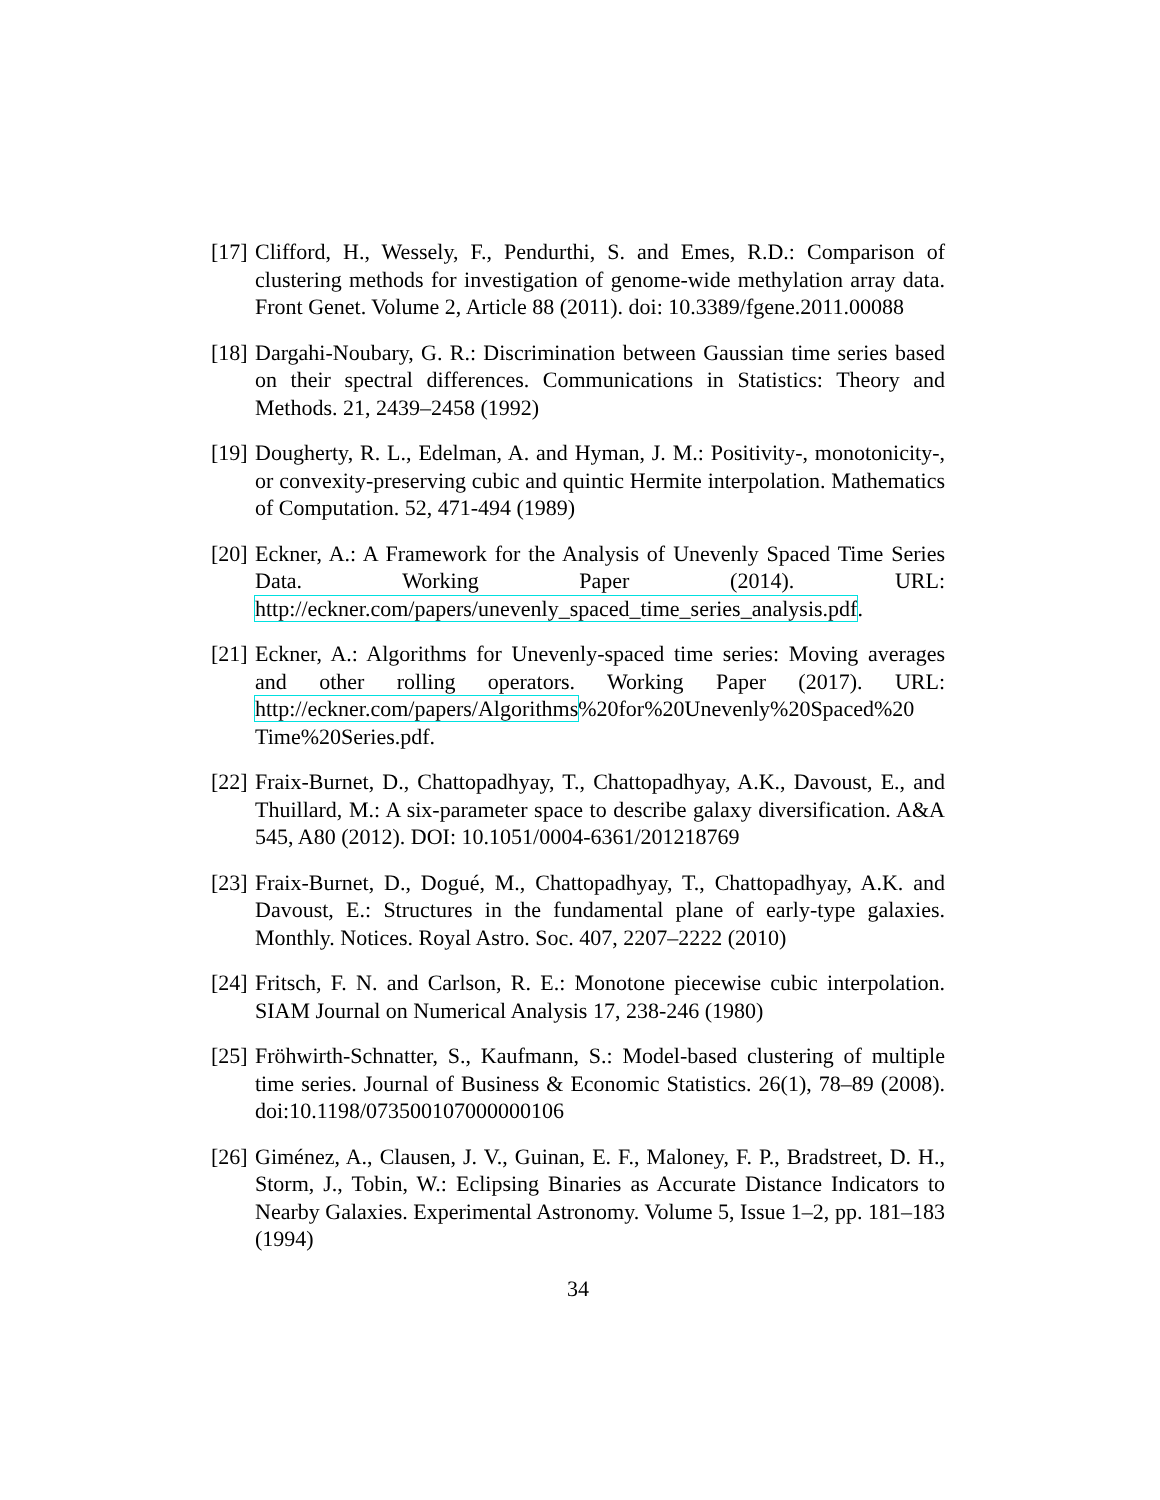[17] Clifford, H., Wessely, F., Pendurthi, S. and Emes, R.D.: Comparison of clustering methods for investigation of genome-wide methylation array data. Front Genet. Volume 2, Article 88 (2011). doi: 10.3389/fgene.2011.00088
[18] Dargahi-Noubary, G. R.: Discrimination between Gaussian time series based on their spectral differences. Communications in Statistics: Theory and Methods. 21, 2439–2458 (1992)
[19] Dougherty, R. L., Edelman, A. and Hyman, J. M.: Positivity-, monotonicity-, or convexity-preserving cubic and quintic Hermite interpolation. Mathematics of Computation. 52, 471-494 (1989)
[20] Eckner, A.: A Framework for the Analysis of Unevenly Spaced Time Series Data. Working Paper (2014). URL: http://eckner.com/papers/unevenly_spaced_time_series_analysis.pdf.
[21] Eckner, A.: Algorithms for Unevenly-spaced time series: Moving averages and other rolling operators. Working Paper (2017). URL: http://eckner.com/papers/Algorithms%20for%20Unevenly%20Spaced%20 Time%20Series.pdf.
[22] Fraix-Burnet, D., Chattopadhyay, T., Chattopadhyay, A.K., Davoust, E., and Thuillard, M.: A six-parameter space to describe galaxy diversification. A&A 545, A80 (2012). DOI: 10.1051/0004-6361/201218769
[23] Fraix-Burnet, D., Dogué, M., Chattopadhyay, T., Chattopadhyay, A.K. and Davoust, E.: Structures in the fundamental plane of early-type galaxies. Monthly. Notices. Royal Astro. Soc. 407, 2207–2222 (2010)
[24] Fritsch, F. N. and Carlson, R. E.: Monotone piecewise cubic interpolation. SIAM Journal on Numerical Analysis 17, 238-246 (1980)
[25] Fröhwirth-Schnatter, S., Kaufmann, S.: Model-based clustering of multiple time series. Journal of Business & Economic Statistics. 26(1), 78–89 (2008). doi:10.1198/073500107000000106
[26] Giménez, A., Clausen, J. V., Guinan, E. F., Maloney, F. P., Bradstreet, D. H., Storm, J., Tobin, W.: Eclipsing Binaries as Accurate Distance Indicators to Nearby Galaxies. Experimental Astronomy. Volume 5, Issue 1–2, pp. 181–183 (1994)
34